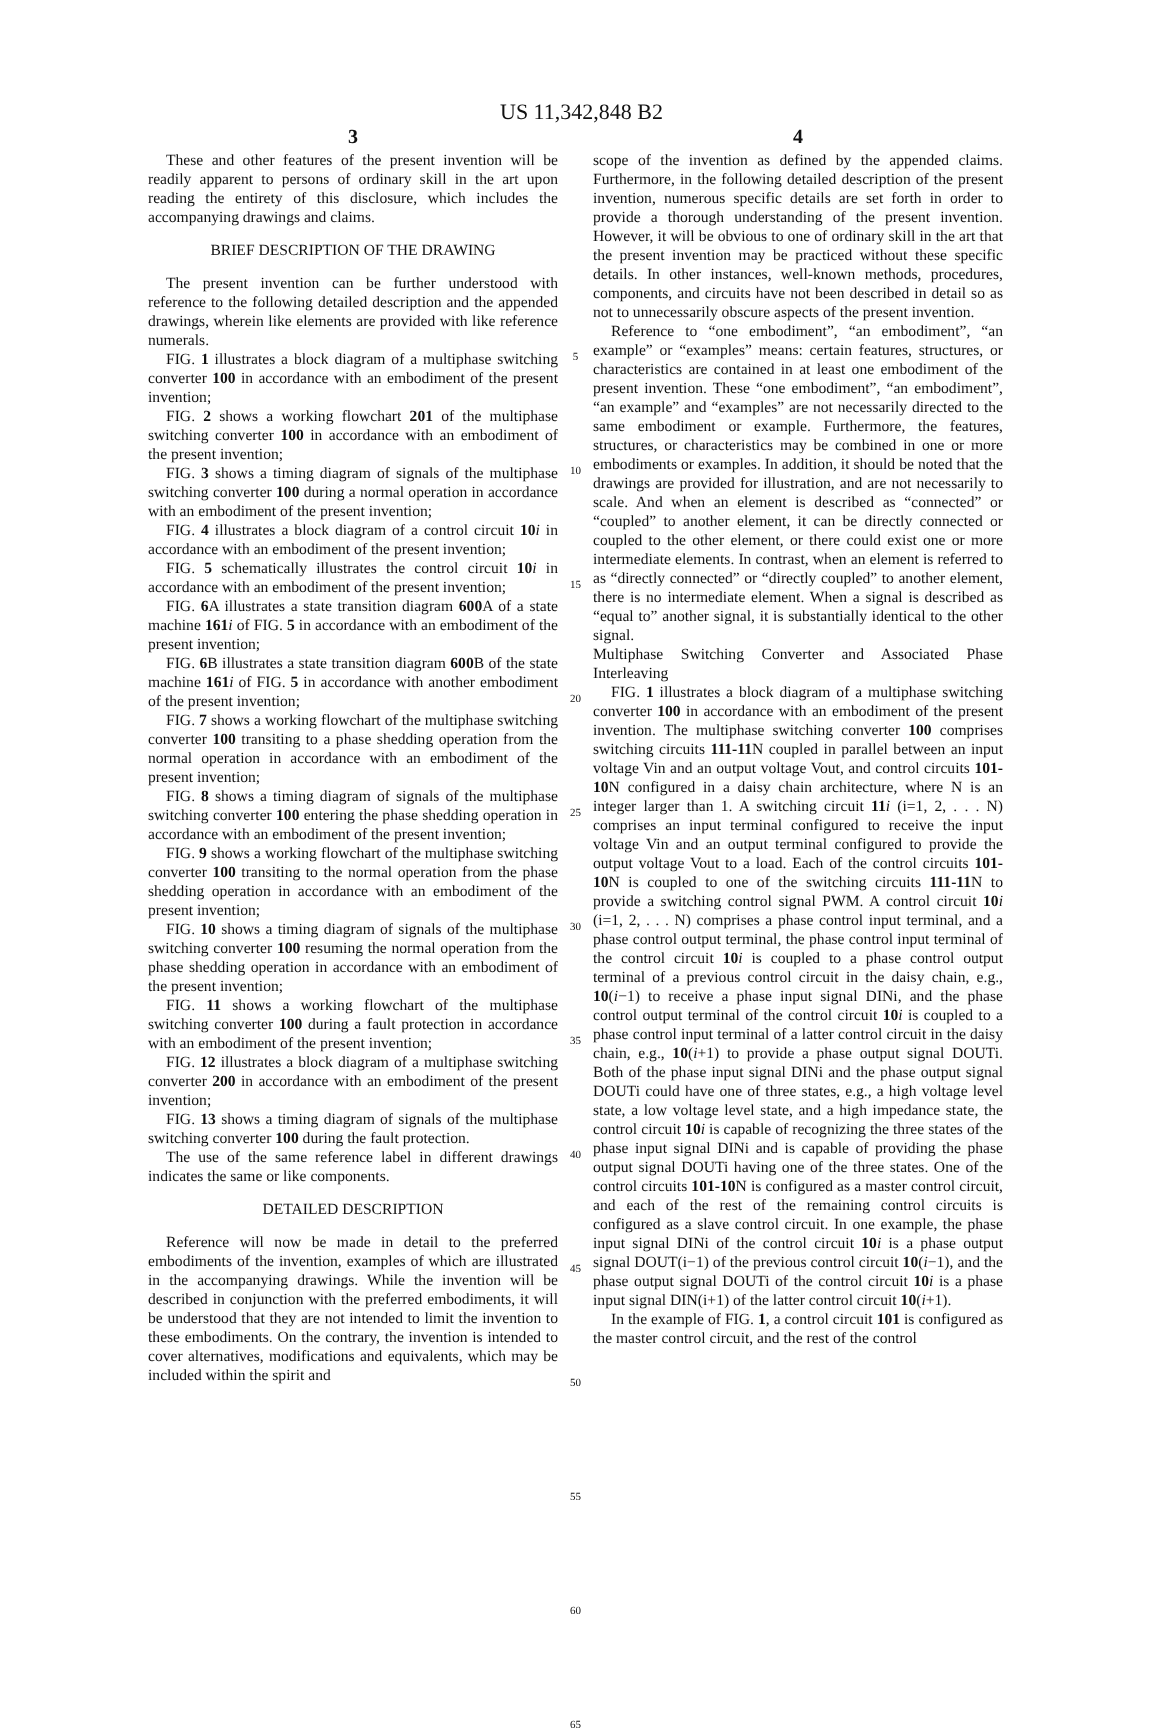US 11,342,848 B2
3
These and other features of the present invention will be readily apparent to persons of ordinary skill in the art upon reading the entirety of this disclosure, which includes the accompanying drawings and claims.
BRIEF DESCRIPTION OF THE DRAWING
The present invention can be further understood with reference to the following detailed description and the appended drawings, wherein like elements are provided with like reference numerals.
FIG. 1 illustrates a block diagram of a multiphase switching converter 100 in accordance with an embodiment of the present invention;
FIG. 2 shows a working flowchart 201 of the multiphase switching converter 100 in accordance with an embodiment of the present invention;
FIG. 3 shows a timing diagram of signals of the multiphase switching converter 100 during a normal operation in accordance with an embodiment of the present invention;
FIG. 4 illustrates a block diagram of a control circuit 10 i in accordance with an embodiment of the present invention;
FIG. 5 schematically illustrates the control circuit 10 i in accordance with an embodiment of the present invention;
FIG. 6 A illustrates a state transition diagram 600 A of a state machine 161 i of FIG. 5 in accordance with an embodiment of the present invention;
FIG. 6 B illustrates a state transition diagram 600 B of the state machine 161 i of FIG. 5 in accordance with another embodiment of the present invention;
FIG. 7 shows a working flowchart of the multiphase switching converter 100 transiting to a phase shedding operation from the normal operation in accordance with an embodiment of the present invention;
FIG. 8 shows a timing diagram of signals of the multiphase switching converter 100 entering the phase shedding operation in accordance with an embodiment of the present invention;
FIG. 9 shows a working flowchart of the multiphase switching converter 100 transiting to the normal operation from the phase shedding operation in accordance with an embodiment of the present invention;
FIG. 10 shows a timing diagram of signals of the multiphase switching converter 100 resuming the normal operation from the phase shedding operation in accordance with an embodiment of the present invention;
FIG. 11 shows a working flowchart of the multiphase switching converter 100 during a fault protection in accordance with an embodiment of the present invention;
FIG. 12 illustrates a block diagram of a multiphase switching converter 200 in accordance with an embodiment of the present invention;
FIG. 13 shows a timing diagram of signals of the multiphase switching converter 100 during the fault protection.
The use of the same reference label in different drawings indicates the same or like components.
DETAILED DESCRIPTION
Reference will now be made in detail to the preferred embodiments of the invention, examples of which are illustrated in the accompanying drawings. While the invention will be described in conjunction with the preferred embodiments, it will be understood that they are not intended to limit the invention to these embodiments. On the contrary, the invention is intended to cover alternatives, modifications and equivalents, which may be included within the spirit and
5
10
15
20
25
30
35
40
45
50
55
60
65
4
scope of the invention as defined by the appended claims. Furthermore, in the following detailed description of the present invention, numerous specific details are set forth in order to provide a thorough understanding of the present invention. However, it will be obvious to one of ordinary skill in the art that the present invention may be practiced without these specific details. In other instances, well-known methods, procedures, components, and circuits have not been described in detail so as not to unnecessarily obscure aspects of the present invention.
Reference to “one embodiment”, “an embodiment”, “an example” or “examples” means: certain features, structures, or characteristics are contained in at least one embodiment of the present invention. These “one embodiment”, “an embodiment”, “an example” and “examples” are not necessarily directed to the same embodiment or example. Furthermore, the features, structures, or characteristics may be combined in one or more embodiments or examples. In addition, it should be noted that the drawings are provided for illustration, and are not necessarily to scale. And when an element is described as “connected” or “coupled” to another element, it can be directly connected or coupled to the other element, or there could exist one or more intermediate elements. In contrast, when an element is referred to as “directly connected” or “directly coupled” to another element, there is no intermediate element. When a signal is described as “equal to” another signal, it is substantially identical to the other signal.
Multiphase Switching Converter and Associated Phase Interleaving
FIG. 1 illustrates a block diagram of a multiphase switching converter 100 in accordance with an embodiment of the present invention. The multiphase switching converter 100 comprises switching circuits 111-11 N coupled in parallel between an input voltage Vin and an output voltage Vout, and control circuits 101-10 N configured in a daisy chain architecture, where N is an integer larger than 1. A switching circuit 11 i (i=1, 2, . . . N) comprises an input terminal configured to receive the input voltage Vin and an output terminal configured to provide the output voltage Vout to a load. Each of the control circuits 101-10 N is coupled to one of the switching circuits 111-11 N to provide a switching control signal PWM. A control circuit 10 i (i=1, 2, . . . N) comprises a phase control input terminal, and a phase control output terminal, the phase control input terminal of the control circuit 10 i is coupled to a phase control output terminal of a previous control circuit in the daisy chain, e.g., 10(i−1) to receive a phase input signal DINi, and the phase control output terminal of the control circuit 10 i is coupled to a phase control input terminal of a latter control circuit in the daisy chain, e.g., 10(i+1) to provide a phase output signal DOUTi. Both of the phase input signal DINi and the phase output signal DOUTi could have one of three states, e.g., a high voltage level state, a low voltage level state, and a high impedance state, the control circuit 10 i is capable of recognizing the three states of the phase input signal DINi and is capable of providing the phase output signal DOUTi having one of the three states. One of the control circuits 101-10 N is configured as a master control circuit, and each of the rest of the remaining control circuits is configured as a slave control circuit. In one example, the phase input signal DINi of the control circuit 10 i is a phase output signal DOUT(i−1) of the previous control circuit 10(i−1), and the phase output signal DOUTi of the control circuit 10 i is a phase input signal DIN(i+1) of the latter control circuit 10(i+1).
In the example of FIG. 1, a control circuit 101 is configured as the master control circuit, and the rest of the control